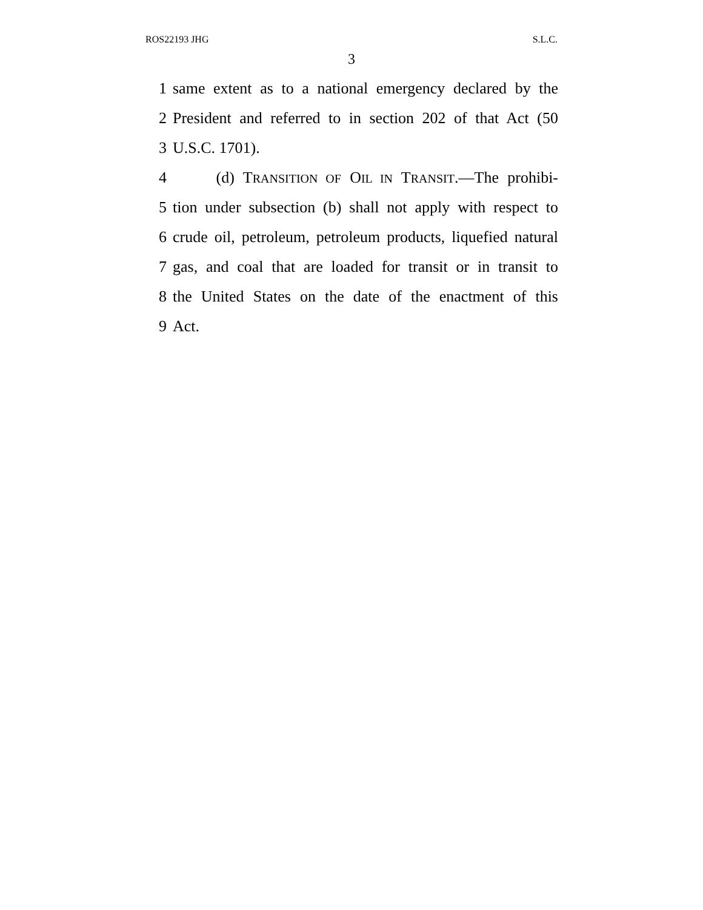ROS22193 JHG S.L.C.
3
1 same extent as to a national emergency declared by the
2 President and referred to in section 202 of that Act (50
3 U.S.C. 1701).
4 (d) TRANSITION OF OIL IN TRANSIT.—The prohibi-
5 tion under subsection (b) shall not apply with respect to
6 crude oil, petroleum, petroleum products, liquefied natural
7 gas, and coal that are loaded for transit or in transit to
8 the United States on the date of the enactment of this
9 Act.